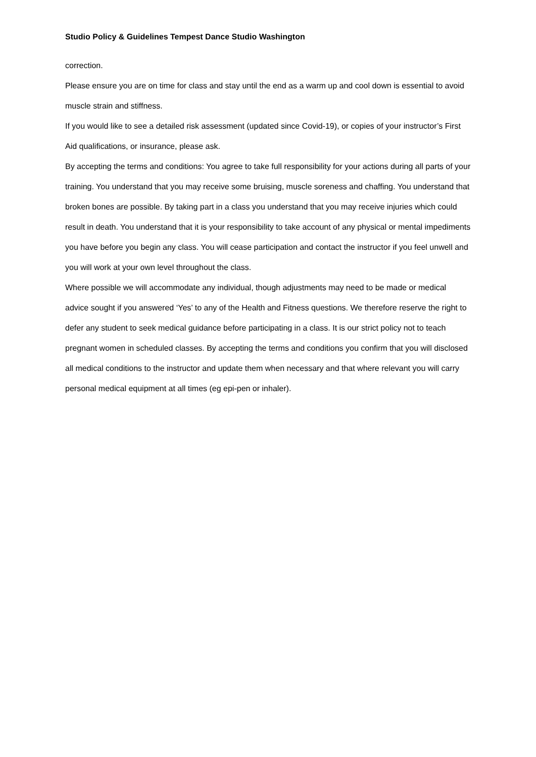Studio Policy & Guidelines Tempest Dance Studio Washington
correction.
Please ensure you are on time for class and stay until the end as a warm up and cool down is essential to avoid muscle strain and stiffness.
If you would like to see a detailed risk assessment (updated since Covid-19), or copies of your instructor’s First Aid qualifications, or insurance, please ask.
By accepting the terms and conditions: You agree to take full responsibility for your actions during all parts of your training. You understand that you may receive some bruising, muscle soreness and chaffing. You understand that broken bones are possible. By taking part in a class you understand that you may receive injuries which could result in death. You understand that it is your responsibility to take account of any physical or mental impediments you have before you begin any class. You will cease participation and contact the instructor if you feel unwell and you will work at your own level throughout the class.
Where possible we will accommodate any individual, though adjustments may need to be made or medical advice sought if you answered ‘Yes’ to any of the Health and Fitness questions. We therefore reserve the right to defer any student to seek medical guidance before participating in a class. It is our strict policy not to teach pregnant women in scheduled classes. By accepting the terms and conditions you confirm that you will disclosed all medical conditions to the instructor and update them when necessary and that where relevant you will carry personal medical equipment at all times (eg epi-pen or inhaler).